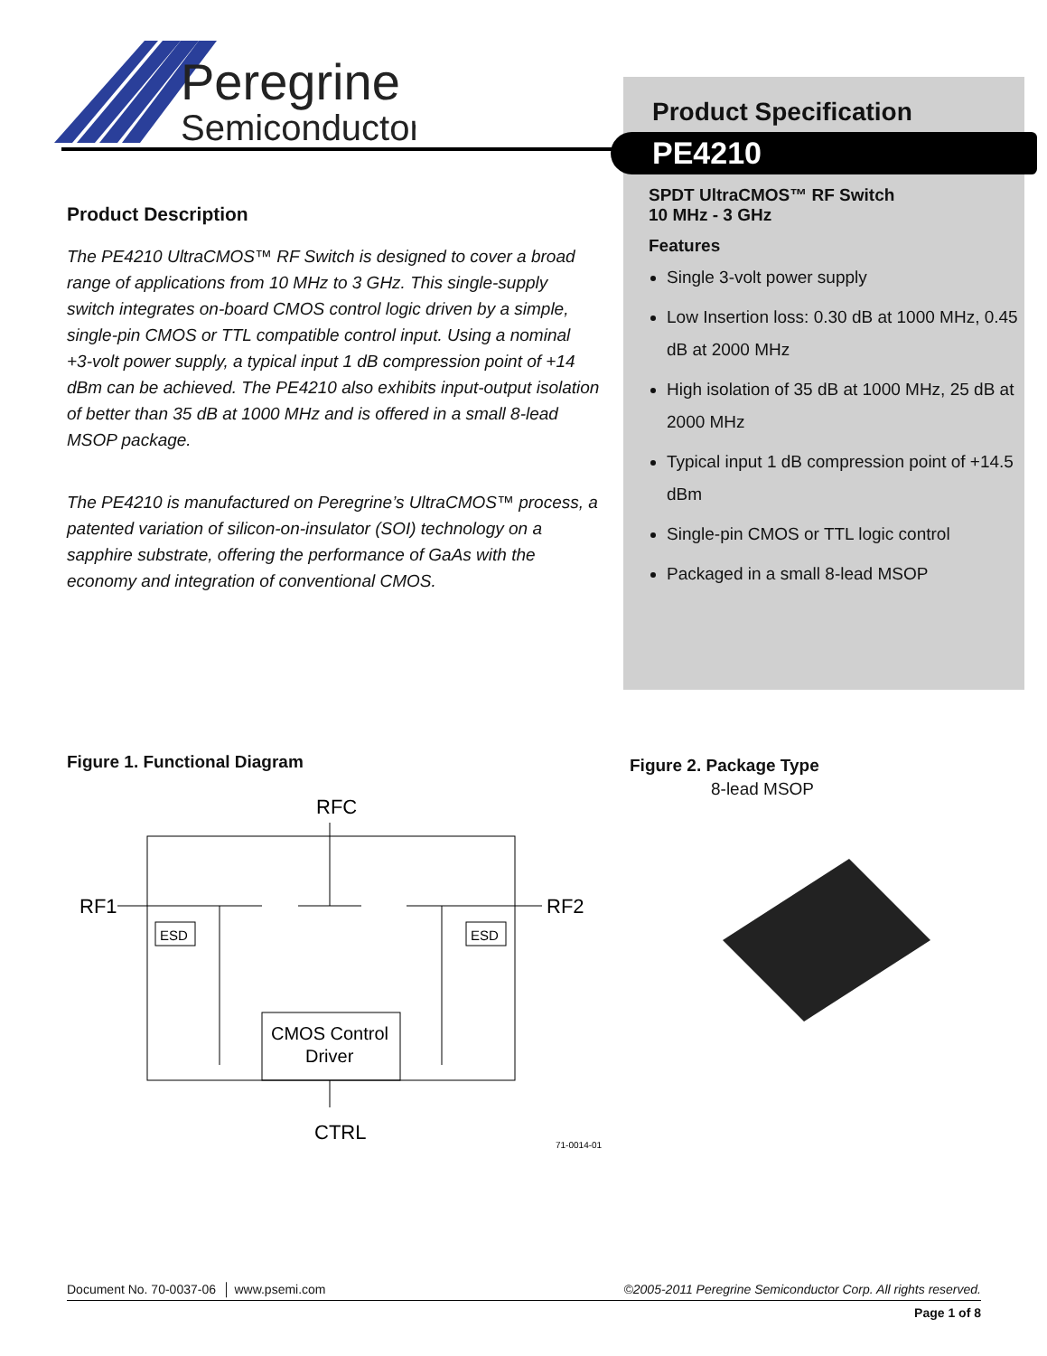Peregrine
Semiconductor
Product Specification
PE4210
SPDT UltraCMOS™ RF Switch
10 MHz - 3 GHz
Features
Single 3-volt power supply
Low Insertion loss: 0.30 dB at 1000 MHz, 0.45 dB at 2000 MHz
High isolation of 35 dB at 1000 MHz, 25 dB at 2000 MHz
Typical input 1 dB compression point of +14.5 dBm
Single-pin CMOS or TTL logic control
Packaged in a small 8-lead MSOP
Product Description
The PE4210 UltraCMOS™ RF Switch is designed to cover a broad range of applications from 10 MHz to 3 GHz. This single-supply switch integrates on-board CMOS control logic driven by a simple, single-pin CMOS or TTL compatible control input. Using a nominal +3-volt power supply, a typical input 1 dB compression point of +14 dBm can be achieved. The PE4210 also exhibits input-output isolation of better than 35 dB at 1000 MHz and is offered in a small 8-lead MSOP package.
The PE4210 is manufactured on Peregrine’s UltraCMOS™ process, a patented variation of silicon-on-insulator (SOI) technology on a sapphire substrate, offering the performance of GaAs with the economy and integration of conventional CMOS.
Figure 1. Functional Diagram
RFC
RF1
RF2
ESD
ESD
CMOS Control
Driver
CTRL
71-0014-01
Figure 2. Package Type
8-lead MSOP
Document No. 70-0037-06 │ www.psemi.com ©2005-2011 Peregrine Semiconductor Corp. All rights reserved.
Page 1 of 8